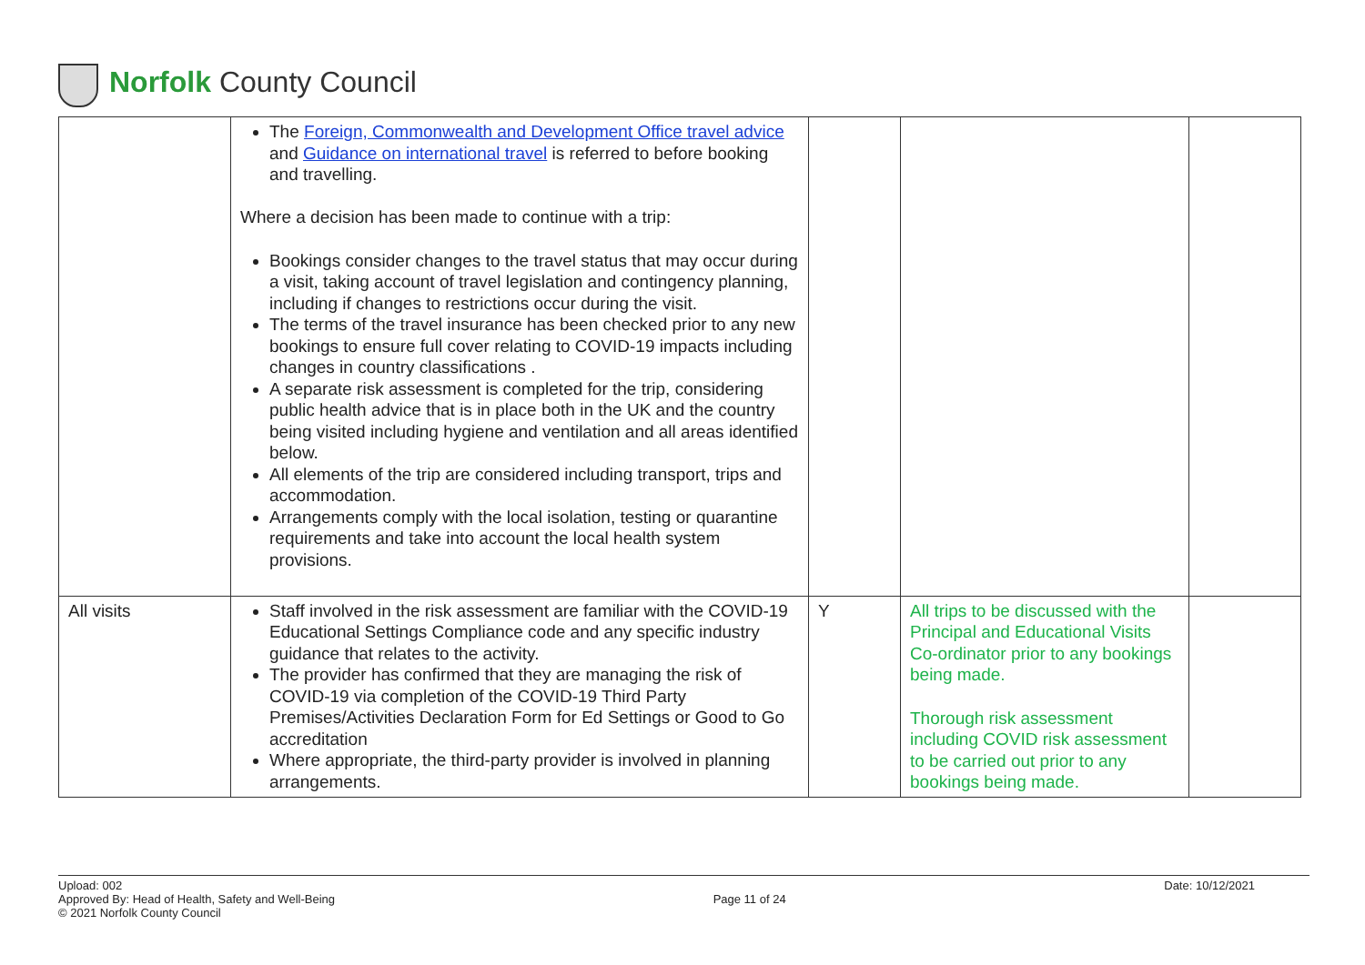Norfolk County Council
| | The Foreign, Commonwealth and Development Office travel advice and Guidance on international travel is referred to before booking and travelling. Where a decision has been made to continue with a trip: Bookings consider changes to the travel status that may occur during a visit, taking account of travel legislation and contingency planning, including if changes to restrictions occur during the visit. The terms of the travel insurance has been checked prior to any new bookings to ensure full cover relating to COVID-19 impacts including changes in country classifications . A separate risk assessment is completed for the trip, considering public health advice that is in place both in the UK and the country being visited including hygiene and ventilation and all areas identified below. All elements of the trip are considered including transport, trips and accommodation. Arrangements comply with the local isolation, testing or quarantine requirements and take into account the local health system provisions. | | | |
| All visits | Staff involved in the risk assessment are familiar with the COVID-19 Educational Settings Compliance code and any specific industry guidance that relates to the activity. The provider has confirmed that they are managing the risk of COVID-19 via completion of the COVID-19 Third Party Premises/Activities Declaration Form for Ed Settings or Good to Go accreditation Where appropriate, the third-party provider is involved in planning arrangements. | Y | All trips to be discussed with the Principal and Educational Visits Co-ordinator prior to any bookings being made. Thorough risk assessment including COVID risk assessment to be carried out prior to any bookings being made. | |
Upload: 002
Approved By: Head of Health, Safety and Well-Being
© 2021 Norfolk County Council
Page 11 of 24
Date: 10/12/2021